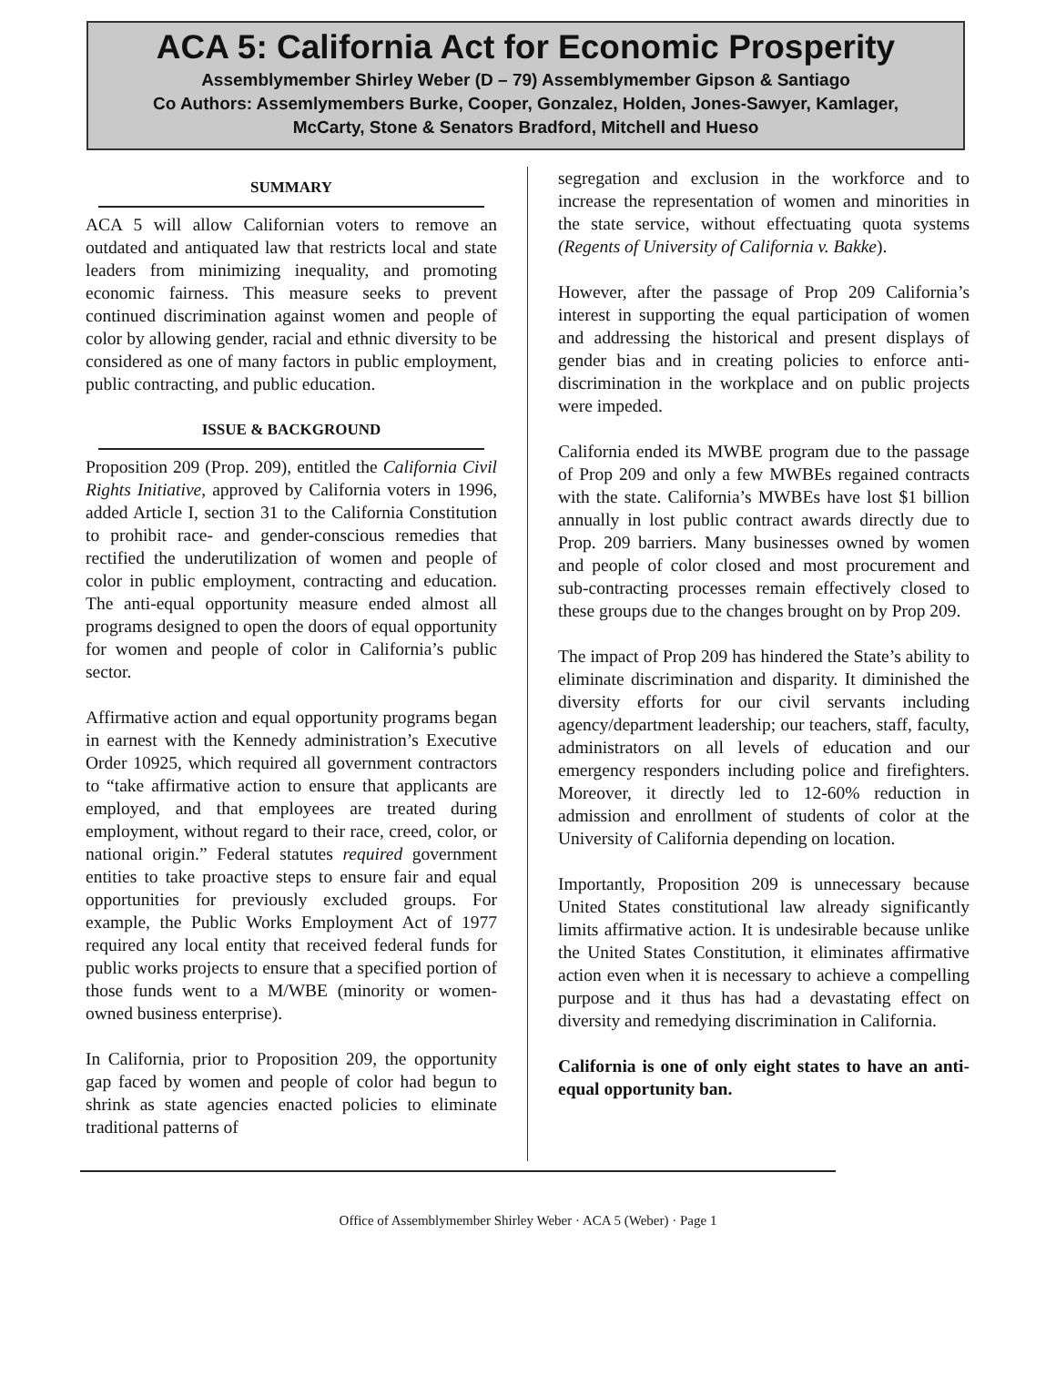ACA 5: California Act for Economic Prosperity
Assemblymember Shirley Weber (D – 79) Assemblymember Gipson & Santiago
Co Authors: Assemlymembers Burke, Cooper, Gonzalez, Holden, Jones-Sawyer, Kamlager,
McCarty, Stone & Senators Bradford, Mitchell and Hueso
SUMMARY
ACA 5 will allow Californian voters to remove an outdated and antiquated law that restricts local and state leaders from minimizing inequality, and promoting economic fairness. This measure seeks to prevent continued discrimination against women and people of color by allowing gender, racial and ethnic diversity to be considered as one of many factors in public employment, public contracting, and public education.
ISSUE & BACKGROUND
Proposition 209 (Prop. 209), entitled the California Civil Rights Initiative, approved by California voters in 1996, added Article I, section 31 to the California Constitution to prohibit race- and gender-conscious remedies that rectified the underutilization of women and people of color in public employment, contracting and education. The anti-equal opportunity measure ended almost all programs designed to open the doors of equal opportunity for women and people of color in California’s public sector.
Affirmative action and equal opportunity programs began in earnest with the Kennedy administration’s Executive Order 10925, which required all government contractors to “take affirmative action to ensure that applicants are employed, and that employees are treated during employment, without regard to their race, creed, color, or national origin.” Federal statutes required government entities to take proactive steps to ensure fair and equal opportunities for previously excluded groups. For example, the Public Works Employment Act of 1977 required any local entity that received federal funds for public works projects to ensure that a specified portion of those funds went to a M/WBE (minority or women-owned business enterprise).
In California, prior to Proposition 209, the opportunity gap faced by women and people of color had begun to shrink as state agencies enacted policies to eliminate traditional patterns of
segregation and exclusion in the workforce and to increase the representation of women and minorities in the state service, without effectuating quota systems (Regents of University of California v. Bakke).
However, after the passage of Prop 209 California’s interest in supporting the equal participation of women and addressing the historical and present displays of gender bias and in creating policies to enforce anti-discrimination in the workplace and on public projects were impeded.
California ended its MWBE program due to the passage of Prop 209 and only a few MWBEs regained contracts with the state. California’s MWBEs have lost $1 billion annually in lost public contract awards directly due to Prop. 209 barriers. Many businesses owned by women and people of color closed and most procurement and sub-contracting processes remain effectively closed to these groups due to the changes brought on by Prop 209.
The impact of Prop 209 has hindered the State’s ability to eliminate discrimination and disparity. It diminished the diversity efforts for our civil servants including agency/department leadership; our teachers, staff, faculty, administrators on all levels of education and our emergency responders including police and firefighters. Moreover, it directly led to 12-60% reduction in admission and enrollment of students of color at the University of California depending on location.
Importantly, Proposition 209 is unnecessary because United States constitutional law already significantly limits affirmative action. It is undesirable because unlike the United States Constitution, it eliminates affirmative action even when it is necessary to achieve a compelling purpose and it thus has had a devastating effect on diversity and remedying discrimination in California.
California is one of only eight states to have an anti-equal opportunity ban.
Office of Assemblymember Shirley Weber · ACA 5 (Weber) · Page 1